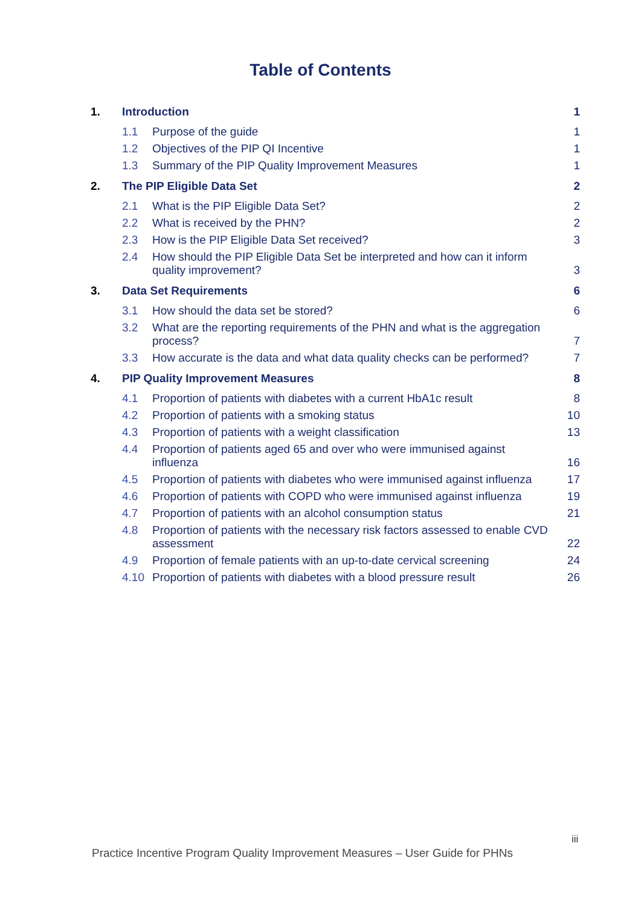Table of Contents
1. Introduction 1
1.1 Purpose of the guide 1
1.2 Objectives of the PIP QI Incentive 1
1.3 Summary of the PIP Quality Improvement Measures 1
2. The PIP Eligible Data Set 2
2.1 What is the PIP Eligible Data Set? 2
2.2 What is received by the PHN? 2
2.3 How is the PIP Eligible Data Set received? 3
2.4 How should the PIP Eligible Data Set be interpreted and how can it inform quality improvement? 3
3. Data Set Requirements 6
3.1 How should the data set be stored? 6
3.2 What are the reporting requirements of the PHN and what is the aggregation process? 7
3.3 How accurate is the data and what data quality checks can be performed? 7
4. PIP Quality Improvement Measures 8
4.1 Proportion of patients with diabetes with a current HbA1c result 8
4.2 Proportion of patients with a smoking status 10
4.3 Proportion of patients with a weight classification 13
4.4 Proportion of patients aged 65 and over who were immunised against influenza 16
4.5 Proportion of patients with diabetes who were immunised against influenza 17
4.6 Proportion of patients with COPD who were immunised against influenza 19
4.7 Proportion of patients with an alcohol consumption status 21
4.8 Proportion of patients with the necessary risk factors assessed to enable CVD assessment 22
4.9 Proportion of female patients with an up-to-date cervical screening 24
4.10 Proportion of patients with diabetes with a blood pressure result 26
iii
Practice Incentive Program Quality Improvement Measures – User Guide for PHNs